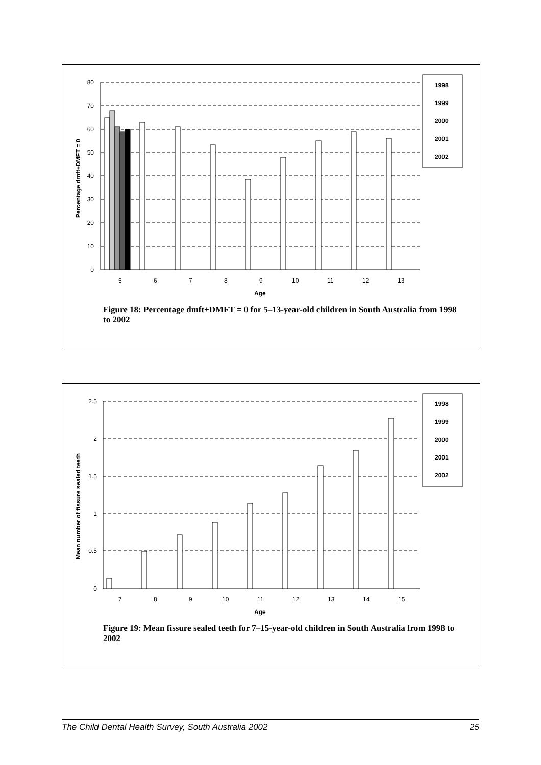0
10
20
30
40
50
60
70
80
5
6
7
8
9
10
11
12
13
Age
Percentage dmft+DMFT = 0
1998
1999
2000
2001
2002
Figure 18: Percentage dmft+DMFT = 0 for 5–13-year-old children in South Australia from 1998 to 2002
0
0.5
1
1.5
2
2.5
7
8
9
10
11
12
13
14
15
Age
Mean number of fissure sealed teeth
1998
1999
2000
2001
2002
Figure 19: Mean fissure sealed teeth for 7–15-year-old children in South Australia from 1998 to 2002
The Child Dental Health Survey, South Australia 2002 25